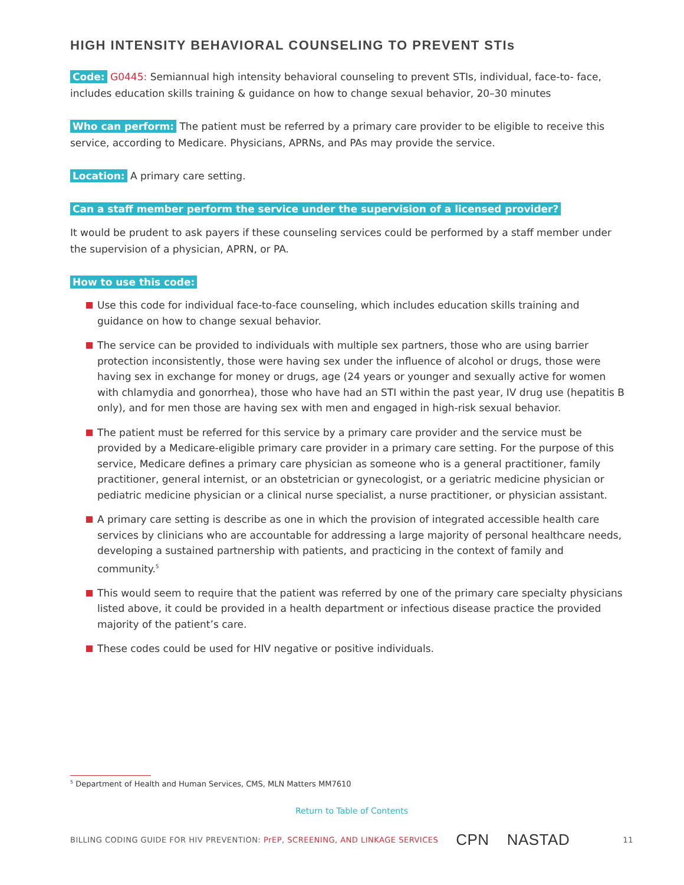HIGH INTENSITY BEHAVIORAL COUNSELING TO PREVENT STIs
Code: G0445: Semiannual high intensity behavioral counseling to prevent STIs, individual, face-to- face, includes education skills training & guidance on how to change sexual behavior, 20–30 minutes
Who can perform: The patient must be referred by a primary care provider to be eligible to receive this service, according to Medicare. Physicians, APRNs, and PAs may provide the service.
Location: A primary care setting.
Can a staff member perform the service under the supervision of a licensed provider?
It would be prudent to ask payers if these counseling services could be performed by a staff member under the supervision of a physician, APRN, or PA.
How to use this code:
Use this code for individual face-to-face counseling, which includes education skills training and guidance on how to change sexual behavior.
The service can be provided to individuals with multiple sex partners, those who are using barrier protection inconsistently, those were having sex under the influence of alcohol or drugs, those were having sex in exchange for money or drugs, age (24 years or younger and sexually active for women with chlamydia and gonorrhea), those who have had an STI within the past year, IV drug use (hepatitis B only), and for men those are having sex with men and engaged in high-risk sexual behavior.
The patient must be referred for this service by a primary care provider and the service must be provided by a Medicare-eligible primary care provider in a primary care setting. For the purpose of this service, Medicare defines a primary care physician as someone who is a general practitioner, family practitioner, general internist, or an obstetrician or gynecologist, or a geriatric medicine physician or pediatric medicine physician or a clinical nurse specialist, a nurse practitioner, or physician assistant.
A primary care setting is describe as one in which the provision of integrated accessible health care services by clinicians who are accountable for addressing a large majority of personal healthcare needs, developing a sustained partnership with patients, and practicing in the context of family and community.<sup>5</sup>
This would seem to require that the patient was referred by one of the primary care specialty physicians listed above, it could be provided in a health department or infectious disease practice the provided majority of the patient’s care.
These codes could be used for HIV negative or positive individuals.
<sup>5</sup> Department of Health and Human Services, CMS, MLN Matters MM7610
Return to Table of Contents
BILLING CODING GUIDE FOR HIV PREVENTION: PrEP, SCREENING, AND LINKAGE SERVICES CPN NASTAD 11